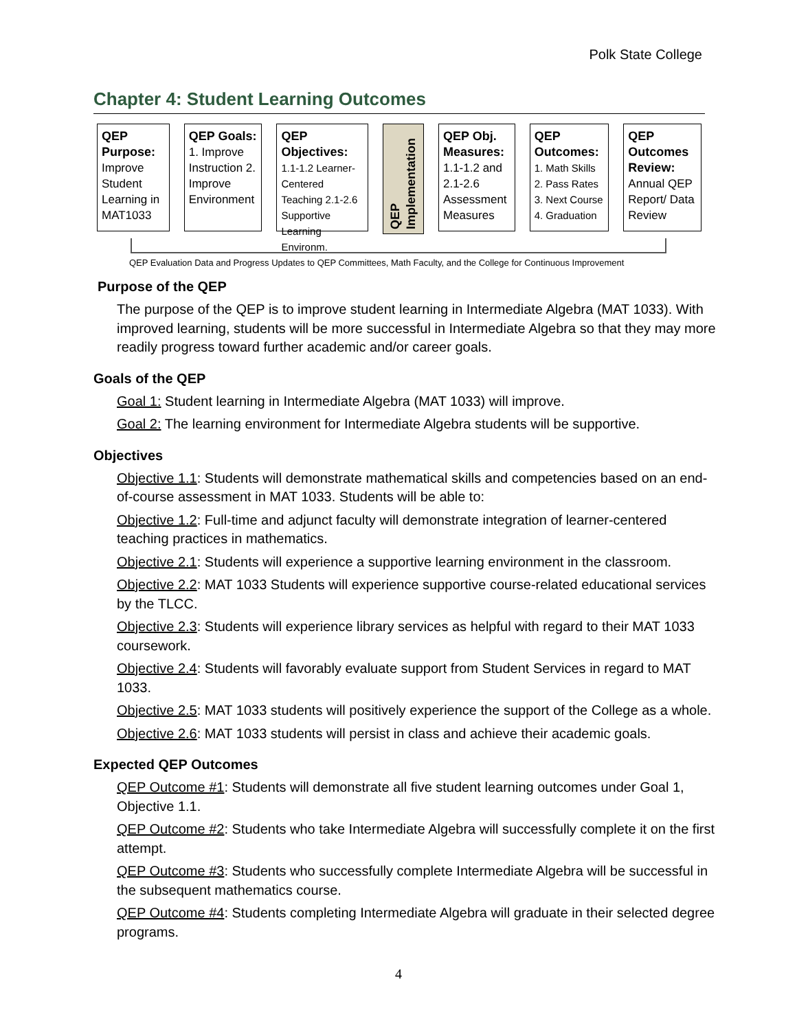Polk State College
Chapter 4: Student Learning Outcomes
QEP Purpose:
Improve Student Learning in MAT1033
QEP Goals:
1. Improve Instruction 2. Improve Environment
QEP Objectives:
1.1-1.2 Learner-Centered Teaching 2.1-2.6 Supportive Learning Environm.
QEP Implementation
QEP Obj. Measures:
1.1-1.2 and 2.1-2.6 Assessment Measures
QEP Outcomes:
1. Math Skills
2. Pass Rates
3. Next Course
4. Graduation
QEP Outcomes Review:
Annual QEP Report/ Data Review
QEP Evaluation Data and Progress Updates to QEP Committees, Math Faculty, and the College for Continuous Improvement
Purpose of the QEP
The purpose of the QEP is to improve student learning in Intermediate Algebra (MAT 1033). With improved learning, students will be more successful in Intermediate Algebra so that they may more readily progress toward further academic and/or career goals.
Goals of the QEP
Goal 1: Student learning in Intermediate Algebra (MAT 1033) will improve.
Goal 2: The learning environment for Intermediate Algebra students will be supportive.
Objectives
Objective 1.1: Students will demonstrate mathematical skills and competencies based on an end-of-course assessment in MAT 1033. Students will be able to:
Objective 1.2: Full-time and adjunct faculty will demonstrate integration of learner-centered teaching practices in mathematics.
Objective 2.1: Students will experience a supportive learning environment in the classroom.
Objective 2.2: MAT 1033 Students will experience supportive course-related educational services by the TLCC.
Objective 2.3: Students will experience library services as helpful with regard to their MAT 1033 coursework.
Objective 2.4: Students will favorably evaluate support from Student Services in regard to MAT 1033.
Objective 2.5: MAT 1033 students will positively experience the support of the College as a whole.
Objective 2.6: MAT 1033 students will persist in class and achieve their academic goals.
Expected QEP Outcomes
QEP Outcome #1: Students will demonstrate all five student learning outcomes under Goal 1, Objective 1.1.
QEP Outcome #2: Students who take Intermediate Algebra will successfully complete it on the first attempt.
QEP Outcome #3: Students who successfully complete Intermediate Algebra will be successful in the subsequent mathematics course.
QEP Outcome #4: Students completing Intermediate Algebra will graduate in their selected degree programs.
4